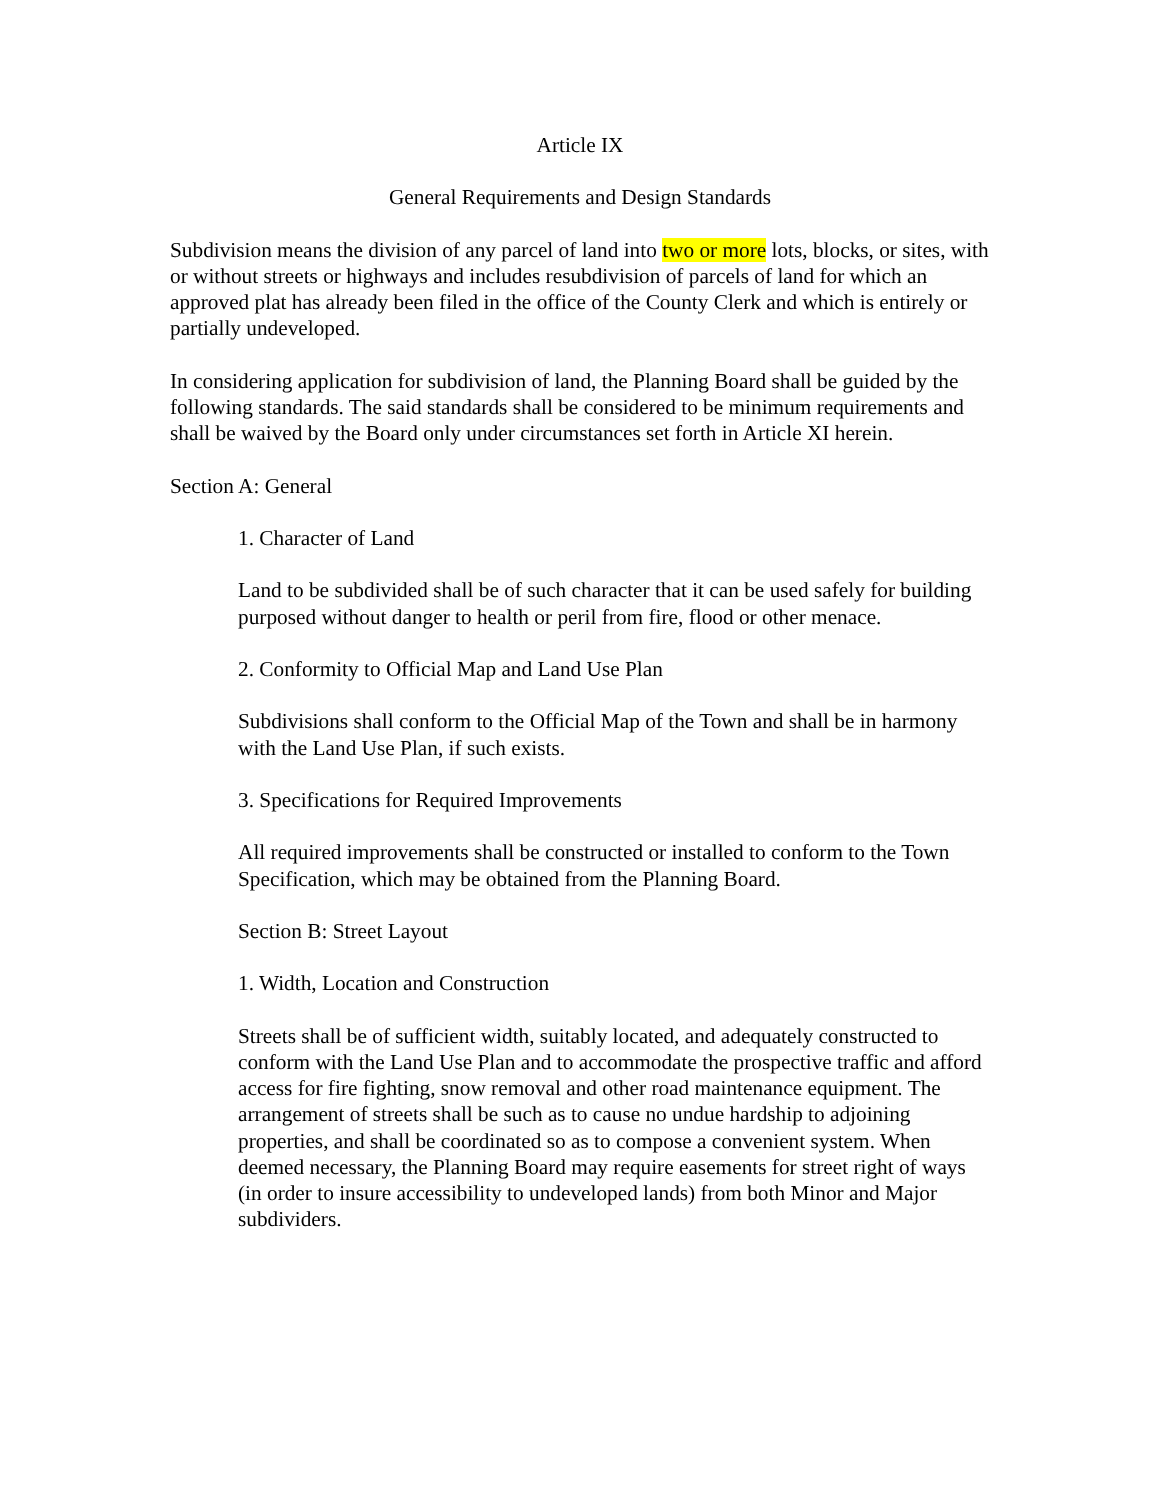Article IX
General Requirements and Design Standards
Subdivision means the division of any parcel of land into two or more lots, blocks, or sites, with or without streets or highways and includes resubdivision of parcels of land for which an approved plat has already been filed in the office of the County Clerk and which is entirely or partially undeveloped.
In considering application for subdivision of land, the Planning Board shall be guided by the following standards. The said standards shall be considered to be minimum requirements and shall be waived by the Board only under circumstances set forth in Article XI herein.
Section A: General
1. Character of Land
Land to be subdivided shall be of such character that it can be used safely for building purposed without danger to health or peril from fire, flood or other menace.
2. Conformity to Official Map and Land Use Plan
Subdivisions shall conform to the Official Map of the Town and shall be in harmony with the Land Use Plan, if such exists.
3. Specifications for Required Improvements
All required improvements shall be constructed or installed to conform to the Town Specification, which may be obtained from the Planning Board.
Section B: Street Layout
1. Width, Location and Construction
Streets shall be of sufficient width, suitably located, and adequately constructed to conform with the Land Use Plan and to accommodate the prospective traffic and afford access for fire fighting, snow removal and other road maintenance equipment. The arrangement of streets shall be such as to cause no undue hardship to adjoining properties, and shall be coordinated so as to compose a convenient system. When deemed necessary, the Planning Board may require easements for street right of ways (in order to insure accessibility to undeveloped lands) from both Minor and Major subdividers.